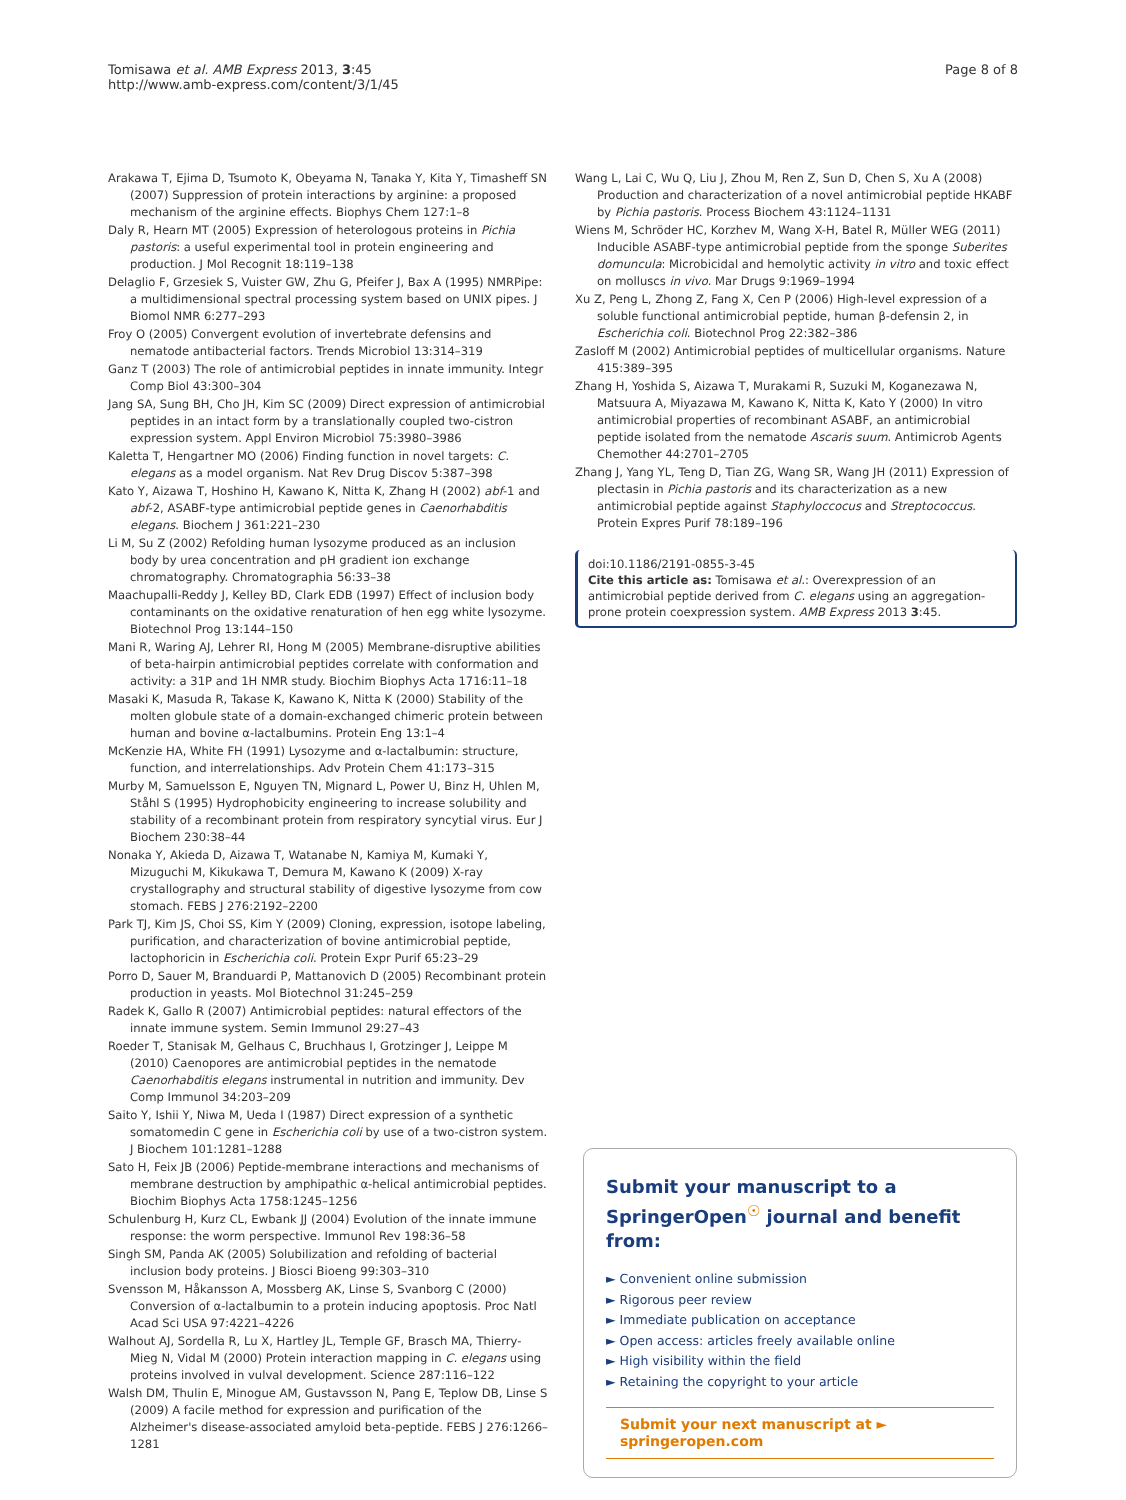Tomisawa et al. AMB Express 2013, 3:45
http://www.amb-express.com/content/3/1/45
Page 8 of 8
Arakawa T, Ejima D, Tsumoto K, Obeyama N, Tanaka Y, Kita Y, Timasheff SN (2007) Suppression of protein interactions by arginine: a proposed mechanism of the arginine effects. Biophys Chem 127:1–8
Daly R, Hearn MT (2005) Expression of heterologous proteins in Pichia pastoris: a useful experimental tool in protein engineering and production. J Mol Recognit 18:119–138
Delaglio F, Grzesiek S, Vuister GW, Zhu G, Pfeifer J, Bax A (1995) NMRPipe: a multidimensional spectral processing system based on UNIX pipes. J Biomol NMR 6:277–293
Froy O (2005) Convergent evolution of invertebrate defensins and nematode antibacterial factors. Trends Microbiol 13:314–319
Ganz T (2003) The role of antimicrobial peptides in innate immunity. Integr Comp Biol 43:300–304
Jang SA, Sung BH, Cho JH, Kim SC (2009) Direct expression of antimicrobial peptides in an intact form by a translationally coupled two-cistron expression system. Appl Environ Microbiol 75:3980–3986
Kaletta T, Hengartner MO (2006) Finding function in novel targets: C. elegans as a model organism. Nat Rev Drug Discov 5:387–398
Kato Y, Aizawa T, Hoshino H, Kawano K, Nitta K, Zhang H (2002) abf-1 and abf-2, ASABF-type antimicrobial peptide genes in Caenorhabditis elegans. Biochem J 361:221–230
Li M, Su Z (2002) Refolding human lysozyme produced as an inclusion body by urea concentration and pH gradient ion exchange chromatography. Chromatographia 56:33–38
Maachupalli-Reddy J, Kelley BD, Clark EDB (1997) Effect of inclusion body contaminants on the oxidative renaturation of hen egg white lysozyme. Biotechnol Prog 13:144–150
Mani R, Waring AJ, Lehrer RI, Hong M (2005) Membrane-disruptive abilities of beta-hairpin antimicrobial peptides correlate with conformation and activity: a 31P and 1H NMR study. Biochim Biophys Acta 1716:11–18
Masaki K, Masuda R, Takase K, Kawano K, Nitta K (2000) Stability of the molten globule state of a domain-exchanged chimeric protein between human and bovine α-lactalbumins. Protein Eng 13:1–4
McKenzie HA, White FH (1991) Lysozyme and α-lactalbumin: structure, function, and interrelationships. Adv Protein Chem 41:173–315
Murby M, Samuelsson E, Nguyen TN, Mignard L, Power U, Binz H, Uhlen M, Ståhl S (1995) Hydrophobicity engineering to increase solubility and stability of a recombinant protein from respiratory syncytial virus. Eur J Biochem 230:38–44
Nonaka Y, Akieda D, Aizawa T, Watanabe N, Kamiya M, Kumaki Y, Mizuguchi M, Kikukawa T, Demura M, Kawano K (2009) X-ray crystallography and structural stability of digestive lysozyme from cow stomach. FEBS J 276:2192–2200
Park TJ, Kim JS, Choi SS, Kim Y (2009) Cloning, expression, isotope labeling, purification, and characterization of bovine antimicrobial peptide, lactophoricin in Escherichia coli. Protein Expr Purif 65:23–29
Porro D, Sauer M, Branduardi P, Mattanovich D (2005) Recombinant protein production in yeasts. Mol Biotechnol 31:245–259
Radek K, Gallo R (2007) Antimicrobial peptides: natural effectors of the innate immune system. Semin Immunol 29:27–43
Roeder T, Stanisak M, Gelhaus C, Bruchhaus I, Grotzinger J, Leippe M (2010) Caenopores are antimicrobial peptides in the nematode Caenorhabditis elegans instrumental in nutrition and immunity. Dev Comp Immunol 34:203–209
Saito Y, Ishii Y, Niwa M, Ueda I (1987) Direct expression of a synthetic somatomedin C gene in Escherichia coli by use of a two-cistron system. J Biochem 101:1281–1288
Sato H, Feix JB (2006) Peptide-membrane interactions and mechanisms of membrane destruction by amphipathic α-helical antimicrobial peptides. Biochim Biophys Acta 1758:1245–1256
Schulenburg H, Kurz CL, Ewbank JJ (2004) Evolution of the innate immune response: the worm perspective. Immunol Rev 198:36–58
Singh SM, Panda AK (2005) Solubilization and refolding of bacterial inclusion body proteins. J Biosci Bioeng 99:303–310
Svensson M, Håkansson A, Mossberg AK, Linse S, Svanborg C (2000) Conversion of α-lactalbumin to a protein inducing apoptosis. Proc Natl Acad Sci USA 97:4221–4226
Walhout AJ, Sordella R, Lu X, Hartley JL, Temple GF, Brasch MA, Thierry-Mieg N, Vidal M (2000) Protein interaction mapping in C. elegans using proteins involved in vulval development. Science 287:116–122
Walsh DM, Thulin E, Minogue AM, Gustavsson N, Pang E, Teplow DB, Linse S (2009) A facile method for expression and purification of the Alzheimer's disease-associated amyloid beta-peptide. FEBS J 276:1266–1281
Wang L, Lai C, Wu Q, Liu J, Zhou M, Ren Z, Sun D, Chen S, Xu A (2008) Production and characterization of a novel antimicrobial peptide HKABF by Pichia pastoris. Process Biochem 43:1124–1131
Wiens M, Schröder HC, Korzhev M, Wang X-H, Batel R, Müller WEG (2011) Inducible ASABF-type antimicrobial peptide from the sponge Suberites domuncula: Microbicidal and hemolytic activity in vitro and toxic effect on molluscs in vivo. Mar Drugs 9:1969–1994
Xu Z, Peng L, Zhong Z, Fang X, Cen P (2006) High-level expression of a soluble functional antimicrobial peptide, human β-defensin 2, in Escherichia coli. Biotechnol Prog 22:382–386
Zasloff M (2002) Antimicrobial peptides of multicellular organisms. Nature 415:389–395
Zhang H, Yoshida S, Aizawa T, Murakami R, Suzuki M, Koganezawa N, Matsuura A, Miyazawa M, Kawano K, Nitta K, Kato Y (2000) In vitro antimicrobial properties of recombinant ASABF, an antimicrobial peptide isolated from the nematode Ascaris suum. Antimicrob Agents Chemother 44:2701–2705
Zhang J, Yang YL, Teng D, Tian ZG, Wang SR, Wang JH (2011) Expression of plectasin in Pichia pastoris and its characterization as a new antimicrobial peptide against Staphyloccocus and Streptococcus. Protein Expres Purif 78:189–196
doi:10.1186/2191-0855-3-45
Cite this article as: Tomisawa et al.: Overexpression of an antimicrobial peptide derived from C. elegans using an aggregation-prone protein coexpression system. AMB Express 2013 3:45.
Submit your manuscript to a SpringerOpen<sup>☉</sup> journal and benefit from:
► Convenient online submission
► Rigorous peer review
► Immediate publication on acceptance
► Open access: articles freely available online
► High visibility within the field
► Retaining the copyright to your article
Submit your next manuscript at ► springeropen.com